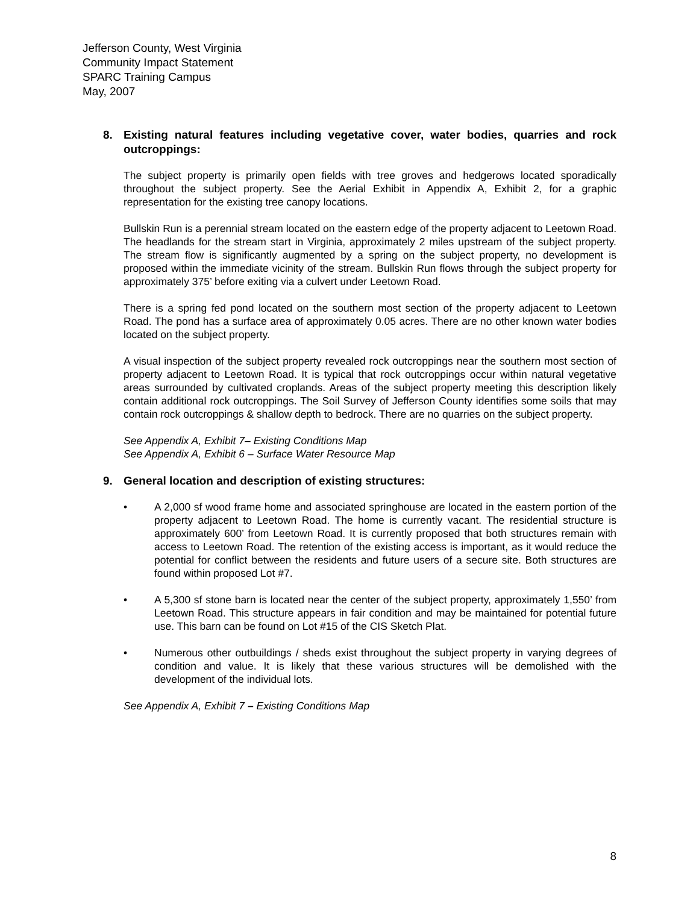Jefferson County, West Virginia
Community Impact Statement
SPARC Training Campus
May, 2007
8. Existing natural features including vegetative cover, water bodies, quarries and rock outcroppings:
The subject property is primarily open fields with tree groves and hedgerows located sporadically throughout the subject property. See the Aerial Exhibit in Appendix A, Exhibit 2, for a graphic representation for the existing tree canopy locations.
Bullskin Run is a perennial stream located on the eastern edge of the property adjacent to Leetown Road. The headlands for the stream start in Virginia, approximately 2 miles upstream of the subject property. The stream flow is significantly augmented by a spring on the subject property, no development is proposed within the immediate vicinity of the stream. Bullskin Run flows through the subject property for approximately 375’ before exiting via a culvert under Leetown Road.
There is a spring fed pond located on the southern most section of the property adjacent to Leetown Road. The pond has a surface area of approximately 0.05 acres. There are no other known water bodies located on the subject property.
A visual inspection of the subject property revealed rock outcroppings near the southern most section of property adjacent to Leetown Road. It is typical that rock outcroppings occur within natural vegetative areas surrounded by cultivated croplands. Areas of the subject property meeting this description likely contain additional rock outcroppings. The Soil Survey of Jefferson County identifies some soils that may contain rock outcroppings & shallow depth to bedrock. There are no quarries on the subject property.
See Appendix A, Exhibit 7– Existing Conditions Map
See Appendix A, Exhibit 6 – Surface Water Resource Map
9. General location and description of existing structures:
• A 2,000 sf wood frame home and associated springhouse are located in the eastern portion of the property adjacent to Leetown Road. The home is currently vacant. The residential structure is approximately 600’ from Leetown Road. It is currently proposed that both structures remain with access to Leetown Road. The retention of the existing access is important, as it would reduce the potential for conflict between the residents and future users of a secure site. Both structures are found within proposed Lot #7.
• A 5,300 sf stone barn is located near the center of the subject property, approximately 1,550’ from Leetown Road. This structure appears in fair condition and may be maintained for potential future use. This barn can be found on Lot #15 of the CIS Sketch Plat.
• Numerous other outbuildings / sheds exist throughout the subject property in varying degrees of condition and value. It is likely that these various structures will be demolished with the development of the individual lots.
See Appendix A, Exhibit 7 – Existing Conditions Map
8